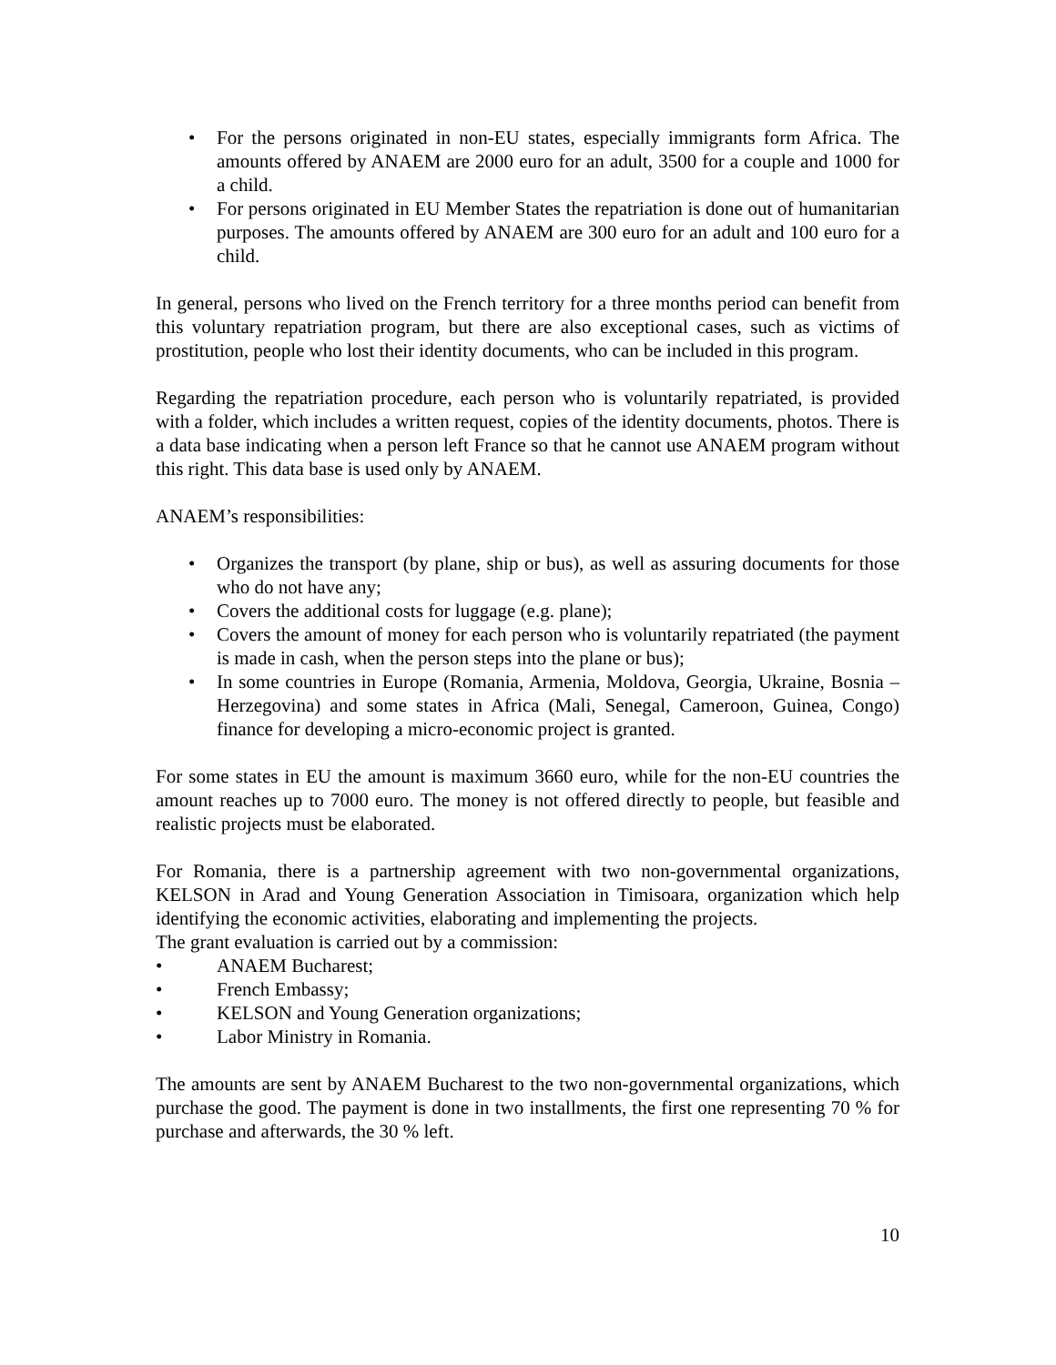• For the persons originated in non-EU states, especially immigrants form Africa. The amounts offered by ANAEM are 2000 euro for an adult, 3500 for a couple and 1000 for a child.
• For persons originated in EU Member States the repatriation is done out of humanitarian purposes. The amounts offered by ANAEM are 300 euro for an adult and 100 euro for a child.
In general, persons who lived on the French territory for a three months period can benefit from this voluntary repatriation program, but there are also exceptional cases, such as victims of prostitution, people who lost their identity documents, who can be included in this program.
Regarding the repatriation procedure, each person who is voluntarily repatriated, is provided with a folder, which includes a written request, copies of the identity documents, photos. There is a data base indicating when a person left France so that he cannot use ANAEM program without this right. This data base is used only by ANAEM.
ANAEM’s responsibilities:
• Organizes the transport (by plane, ship or bus), as well as assuring documents for those who do not have any;
• Covers the additional costs for luggage (e.g. plane);
• Covers the amount of money for each person who is voluntarily repatriated (the payment is made in cash, when the person steps into the plane or bus);
• In some countries in Europe (Romania, Armenia, Moldova, Georgia, Ukraine, Bosnia – Herzegovina) and some states in Africa (Mali, Senegal, Cameroon, Guinea, Congo) finance for developing a micro-economic project is granted.
For some states in EU the amount is maximum 3660 euro, while for the non-EU countries the amount reaches up to 7000 euro. The money is not offered directly to people, but feasible and realistic projects must be elaborated.
For Romania, there is a partnership agreement with two non-governmental organizations, KELSON in Arad and Young Generation Association in Timisoara, organization which help identifying the economic activities, elaborating and implementing the projects.
The grant evaluation is carried out by a commission:
• ANAEM Bucharest;
• French Embassy;
• KELSON and Young Generation organizations;
• Labor Ministry in Romania.
The amounts are sent by ANAEM Bucharest to the two non-governmental organizations, which purchase the good. The payment is done in two installments, the first one representing 70 % for purchase and afterwards, the 30 % left.
10